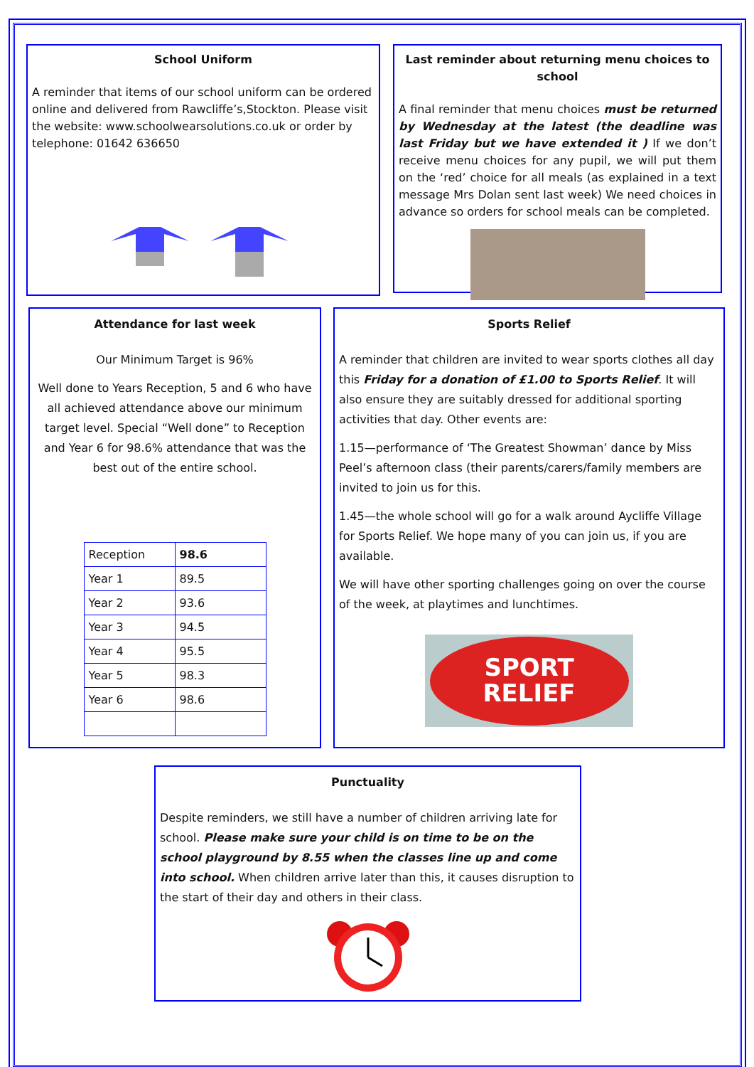School Uniform
A reminder that items of our school uniform can be ordered online and delivered from Rawcliffe’s,Stockton. Please visit the website: www.schoolwearsolutions.co.uk or order by telephone: 01642 636650
Last reminder about returning menu choices to school
A final reminder that menu choices must be returned by Wednesday at the latest (the deadline was last Friday but we have extended it ) If we don’t receive menu choices for any pupil, we will put them on the ‘red’ choice for all meals (as explained in a text message Mrs Dolan sent last week) We need choices in advance so orders for school meals can be completed.
Attendance for last week
Our Minimum Target is 96%
Well done to Years Reception, 5 and 6 who have all achieved attendance above our minimum target level. Special “Well done” to Reception and Year 6 for 98.6% attendance that was the best out of the entire school.
| Reception | 98.6 |
| Year 1 | 89.5 |
| Year 2 | 93.6 |
| Year 3 | 94.5 |
| Year 4 | 95.5 |
| Year 5 | 98.3 |
| Year 6 | 98.6 |
Sports Relief
A reminder that children are invited to wear sports clothes all day this Friday for a donation of £1.00 to Sports Relief. It will also ensure they are suitably dressed for additional sporting activities that day. Other events are:
1.15—performance of ‘The Greatest Showman’ dance by Miss Peel’s afternoon class (their parents/carers/family members are invited to join us for this.
1.45—the whole school will go for a walk around Aycliffe Village for Sports Relief. We hope many of you can join us, if you are available.
We will have other sporting challenges going on over the course of the week, at playtimes and lunchtimes.
SPORT
RELIEF
Punctuality
Despite reminders, we still have a number of children arriving late for school. Please make sure your child is on time to be on the school playground by 8.55 when the classes line up and come into school. When children arrive later than this, it causes disruption to the start of their day and others in their class.